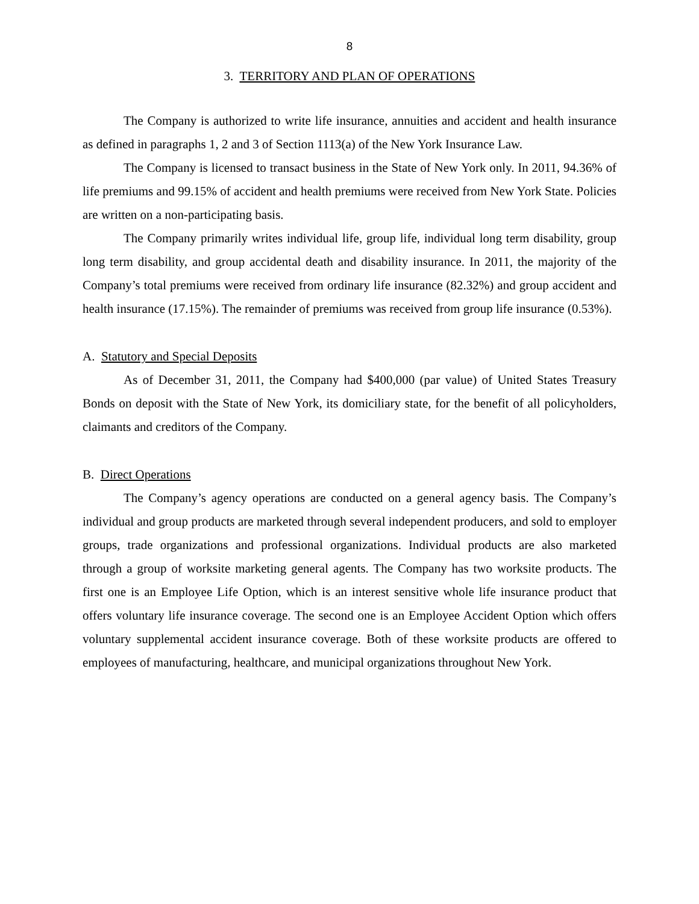8
3. TERRITORY AND PLAN OF OPERATIONS
The Company is authorized to write life insurance, annuities and accident and health insurance as defined in paragraphs 1, 2 and 3 of Section 1113(a) of the New York Insurance Law.
The Company is licensed to transact business in the State of New York only. In 2011, 94.36% of life premiums and 99.15% of accident and health premiums were received from New York State. Policies are written on a non-participating basis.
The Company primarily writes individual life, group life, individual long term disability, group long term disability, and group accidental death and disability insurance. In 2011, the majority of the Company’s total premiums were received from ordinary life insurance (82.32%) and group accident and health insurance (17.15%). The remainder of premiums was received from group life insurance (0.53%).
A. Statutory and Special Deposits
As of December 31, 2011, the Company had $400,000 (par value) of United States Treasury Bonds on deposit with the State of New York, its domiciliary state, for the benefit of all policyholders, claimants and creditors of the Company.
B. Direct Operations
The Company’s agency operations are conducted on a general agency basis. The Company’s individual and group products are marketed through several independent producers, and sold to employer groups, trade organizations and professional organizations. Individual products are also marketed through a group of worksite marketing general agents. The Company has two worksite products. The first one is an Employee Life Option, which is an interest sensitive whole life insurance product that offers voluntary life insurance coverage. The second one is an Employee Accident Option which offers voluntary supplemental accident insurance coverage. Both of these worksite products are offered to employees of manufacturing, healthcare, and municipal organizations throughout New York.